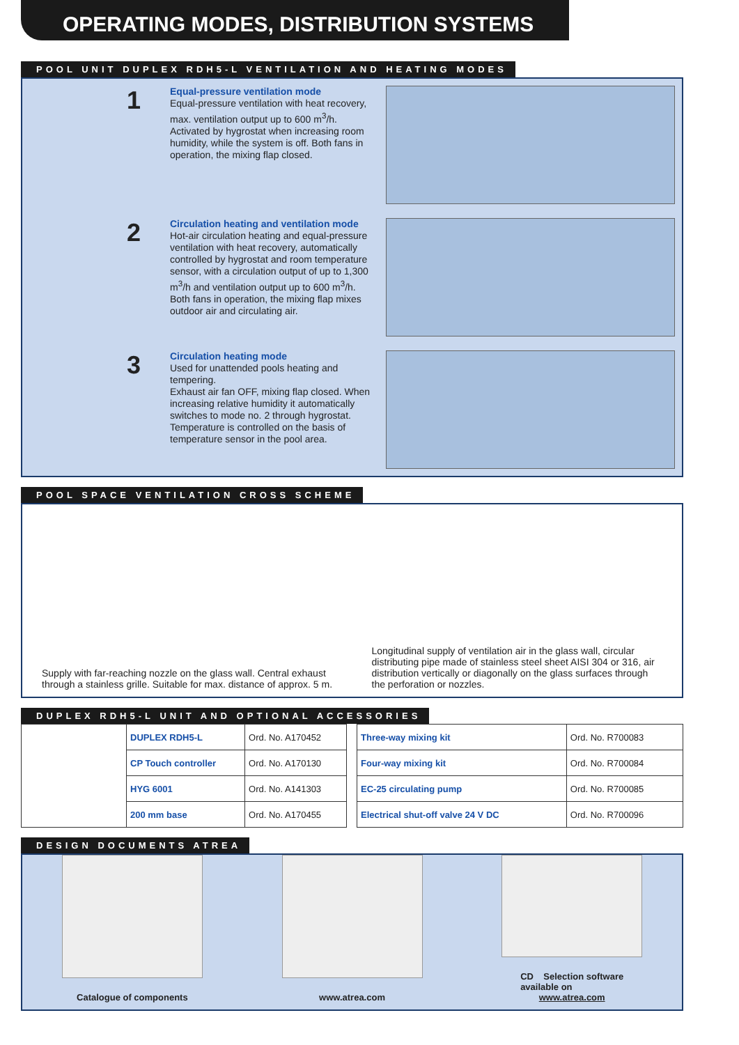OPERATING MODES, DISTRIBUTION SYSTEMS
POOL UNIT DUPLEX RDH5-L VENTILATION AND HEATING MODES
1
Equal-pressure ventilation mode
Equal-pressure ventilation with heat recovery, max. ventilation output up to 600 m<sup>3</sup>/h. Activated by hygrostat when increasing room humidity, while the system is off. Both fans in operation, the mixing flap closed.
2
Circulation heating and ventilation mode
Hot-air circulation heating and equal-pressure ventilation with heat recovery, automatically controlled by hygrostat and room temperature sensor, with a circulation output of up to 1,300 m<sup>3</sup>/h and ventilation output up to 600 m<sup>3</sup>/h.
Both fans in operation, the mixing flap mixes outdoor air and circulating air.
3
Circulation heating mode
Used for unattended pools heating and tempering.
Exhaust air fan OFF, mixing flap closed. When increasing relative humidity it automatically switches to mode no. 2 through hygrostat. Temperature is controlled on the basis of temperature sensor in the pool area.
POOL SPACE VENTILATION CROSS SCHEME
Supply with far-reaching nozzle on the glass wall. Central exhaust through a stainless grille. Suitable for max. distance of approx. 5 m.
Longitudinal supply of ventilation air in the glass wall, circular distributing pipe made of stainless steel sheet AISI 304 or 316, air distribution vertically or diagonally on the glass surfaces through the perforation or nozzles.
DUPLEX RDH5-L UNIT AND OPTIONAL ACCESSORIES
| | DUPLEX RDH5-L | Ord. No. A170452 |
| | CP Touch controller | Ord. No. A170130 |
| | HYG 6001 | Ord. No. A141303 |
| | 200 mm base | Ord. No. A170455 |
| Three-way mixing kit | Ord. No. R700083 |
| Four-way mixing kit | Ord. No. R700084 |
| EC-25 circulating pump | Ord. No. R700085 |
| Electrical shut-off valve 24 V DC | Ord. No. R700096 |
DESIGN DOCUMENTS ATREA
Catalogue of components www.atrea.com CD Selection software
available on
www.atrea.com